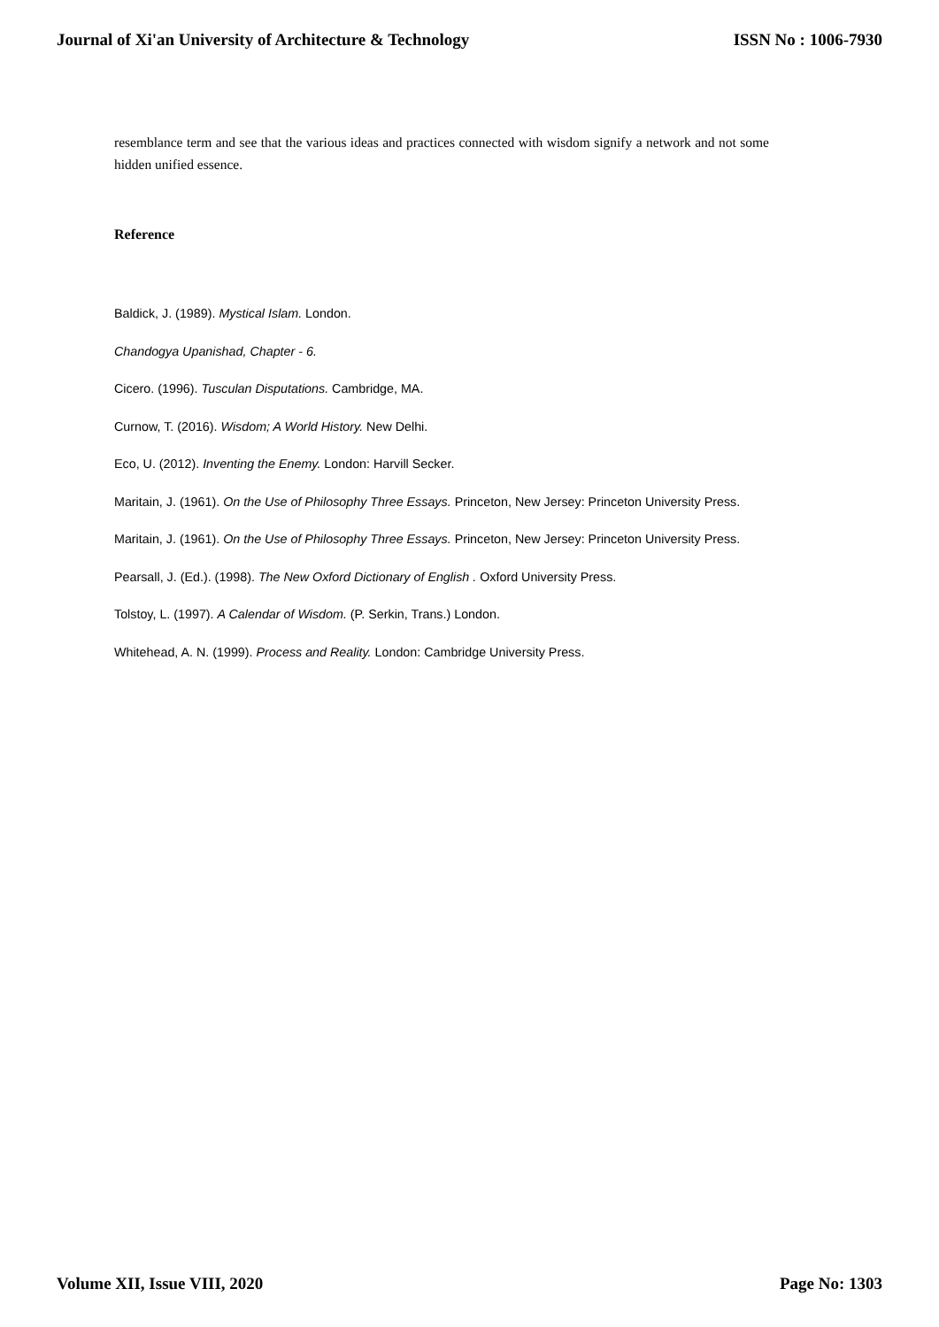Journal of Xi'an University of Architecture & Technology ISSN No : 1006-7930
resemblance term and see that the various ideas and practices connected with wisdom signify a network and not some hidden unified essence.
Reference
Baldick, J. (1989). Mystical Islam. London.
Chandogya Upanishad, Chapter - 6.
Cicero. (1996). Tusculan Disputations. Cambridge, MA.
Curnow, T. (2016). Wisdom; A World History. New Delhi.
Eco, U. (2012). Inventing the Enemy. London: Harvill Secker.
Maritain, J. (1961). On the Use of Philosophy Three Essays. Princeton, New Jersey: Princeton University Press.
Maritain, J. (1961). On the Use of Philosophy Three Essays. Princeton, New Jersey: Princeton University Press.
Pearsall, J. (Ed.). (1998). The New Oxford Dictionary of English . Oxford University Press.
Tolstoy, L. (1997). A Calendar of Wisdom. (P. Serkin, Trans.) London.
Whitehead, A. N. (1999). Process and Reality. London: Cambridge University Press.
Volume XII, Issue VIII, 2020 Page No: 1303